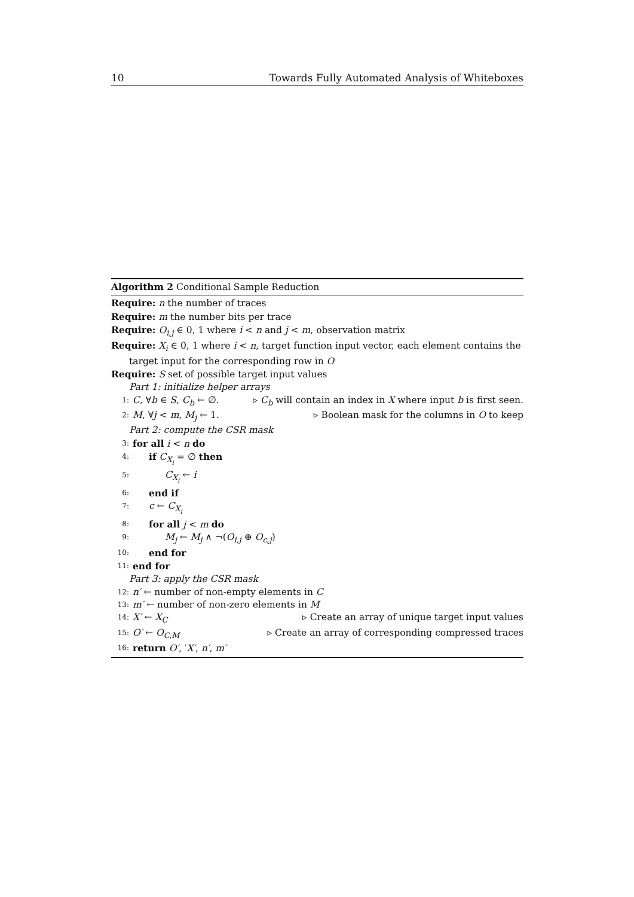10 Towards Fully Automated Analysis of Whiteboxes
Algorithm 2 Conditional Sample Reduction
Require: n the number of traces
Require: m the number bits per trace
Require: O<sub>i,j</sub> ∈ 0, 1 where i < n and j < m, observation matrix
Require: X<sub>i</sub> ∈ 0, 1 where i < n, target function input vector, each element contains the
target input for the corresponding row in O
Require: S set of possible target input values
Part 1: initialize helper arrays
1: C, ∀b ∈ S, C<sub>b</sub> ← ∅. ▹ C<sub>b</sub> will contain an index in X where input b is first seen.
2: M, ∀j < m, M<sub>j</sub> ← 1. ▹ Boolean mask for the columns in O to keep
Part 2: compute the CSR mask
3: for all i < n do
4: if C<sub>X<sub>i</sub></sub> = ∅ then
5: C<sub>X<sub>i</sub></sub> ← i
6: end if
7: c ← C<sub>X<sub>i</sub></sub>
8: for all j < m do
9: M<sub>j</sub> ← M<sub>j</sub> ∧ ¬(O<sub>i,j</sub> ⊕ O<sub>c,j</sub>)
10: end for
11: end for
Part 3: apply the CSR mask
12: n′ ← number of non-empty elements in C
13: m′ ← number of non-zero elements in M
14: X′ ← X<sub>C</sub> ▹ Create an array of unique target input values
15: O′ ← O<sub>C,M</sub> ▹ Create an array of corresponding compressed traces
16: return O′, ′X′, n′, m′